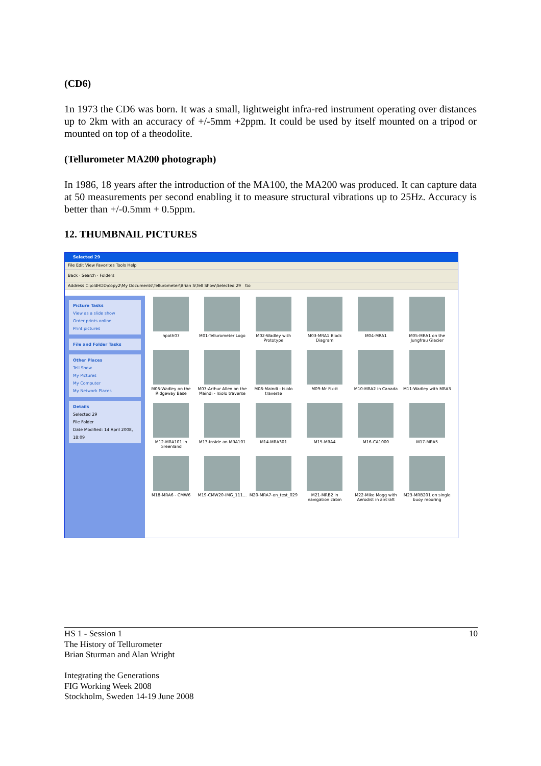(CD6)
1n 1973 the CD6 was born. It was a small, lightweight infra-red instrument operating over distances up to 2km with an accuracy of +/-5mm +2ppm. It could be used by itself mounted on a tripod or mounted on top of a theodolite.
(Tellurometer MA200 photograph)
In 1986, 18 years after the introduction of the MA100, the MA200 was produced. It can capture data at 50 measurements per second enabling it to measure structural vibrations up to 25Hz. Accuracy is better than +/-0.5mm + 0.5ppm.
12. THUMBNAIL PICTURES
Selected 29
File Edit View Favorites Tools Help
Back · Search · Folders
Address C:\oldHDD\copy2\My Documents\Tellurometer\Brian S\Tell Show\Selected 29 Go
Picture Tasks
View as a slide show
Order prints online
Print pictures
File and Folder Tasks
Other Places
Tell Show
My Pictures
My Computer
My Network Places
Details
Selected 29
File Folder
Date Modified: 14 April 2008, 18:09
hpoth07
M01-Tellurometer Logo
M02-Wadley with Prototype
M03-MRA1 Block Diagram
M04-MRA1
M05-MRA1 on the Jungfrau Glacier
M06-Wadley on the Ridgeway Base
M07-Arthur Allen on the Maindi - Isiolo traverse
M08-Maindi - Isiolo traverse
M09-Mr Fix-it
M10-MRA2 in Canada
M11-Wadley with MRA3
M12-MRA101 in Greenland
M13-Inside an MRA101
M14-MRA301
M15-MRA4
M16-CA1000
M17-MRA5
M18-MRA6 - CMW6
M19-CMW20-IMG_111...
M20-MRA7-on_test_029
M21-MRB2 in navigation cabin
M22-Mike Mogg with Aerodist in aircraft
M23-MRB201 on single buoy mooring
HS 1 - Session 1 10
The History of Tellurometer
Brian Sturman and Alan Wright
Integrating the Generations
FIG Working Week 2008
Stockholm, Sweden 14-19 June 2008